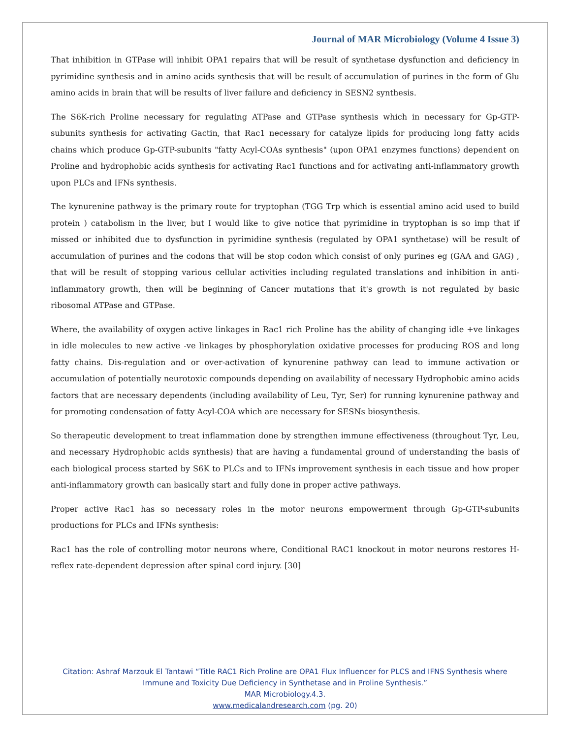Journal of MAR Microbiology (Volume 4 Issue 3)
That inhibition in GTPase will inhibit OPA1 repairs that will be result of synthetase dysfunction and deficiency in pyrimidine synthesis and in amino acids synthesis that will be result of accumulation of purines in the form of Glu amino acids in brain that will be results of liver failure and deficiency in SESN2 synthesis.
The S6K-rich Proline necessary for regulating ATPase and GTPase synthesis which in necessary for Gp-GTP-subunits synthesis for activating Gactin, that Rac1 necessary for catalyze lipids for producing long fatty acids chains which produce Gp-GTP-subunits "fatty Acyl-COAs synthesis" (upon OPA1 enzymes functions) dependent on Proline and hydrophobic acids synthesis for activating Rac1 functions and for activating anti-inflammatory growth upon PLCs and IFNs synthesis.
The kynurenine pathway is the primary route for tryptophan (TGG Trp which is essential amino acid used to build protein ) catabolism in the liver, but I would like to give notice that pyrimidine in tryptophan is so imp that if missed or inhibited due to dysfunction in pyrimidine synthesis (regulated by OPA1 synthetase) will be result of accumulation of purines and the codons that will be stop codon which consist of only purines eg (GAA and GAG) , that will be result of stopping various cellular activities including regulated translations and inhibition in anti-inflammatory growth, then will be beginning of Cancer mutations that it's growth is not regulated by basic ribosomal ATPase and GTPase.
Where, the availability of oxygen active linkages in Rac1 rich Proline has the ability of changing idle +ve linkages in idle molecules to new active -ve linkages by phosphorylation oxidative processes for producing ROS and long fatty chains. Dis-regulation and or over-activation of kynurenine pathway can lead to immune activation or accumulation of potentially neurotoxic compounds depending on availability of necessary Hydrophobic amino acids factors that are necessary dependents (including availability of Leu, Tyr, Ser) for running kynurenine pathway and for promoting condensation of fatty Acyl-COA which are necessary for SESNs biosynthesis.
So therapeutic development to treat inflammation done by strengthen immune effectiveness (throughout Tyr, Leu, and necessary Hydrophobic acids synthesis) that are having a fundamental ground of understanding the basis of each biological process started by S6K to PLCs and to IFNs improvement synthesis in each tissue and how proper anti-inflammatory growth can basically start and fully done in proper active pathways.
Proper active Rac1 has so necessary roles in the motor neurons empowerment through Gp-GTP-subunits productions for PLCs and IFNs synthesis:
Rac1 has the role of controlling motor neurons where, Conditional RAC1 knockout in motor neurons restores H-reflex rate-dependent depression after spinal cord injury. [30]
Citation: Ashraf Marzouk El Tantawi “Title RAC1 Rich Proline are OPA1 Flux Influencer for PLCS and IFNS Synthesis where
Immune and Toxicity Due Deficiency in Synthetase and in Proline Synthesis.”
MAR Microbiology.4.3.
www.medicalandresearch.com (pg. 20)